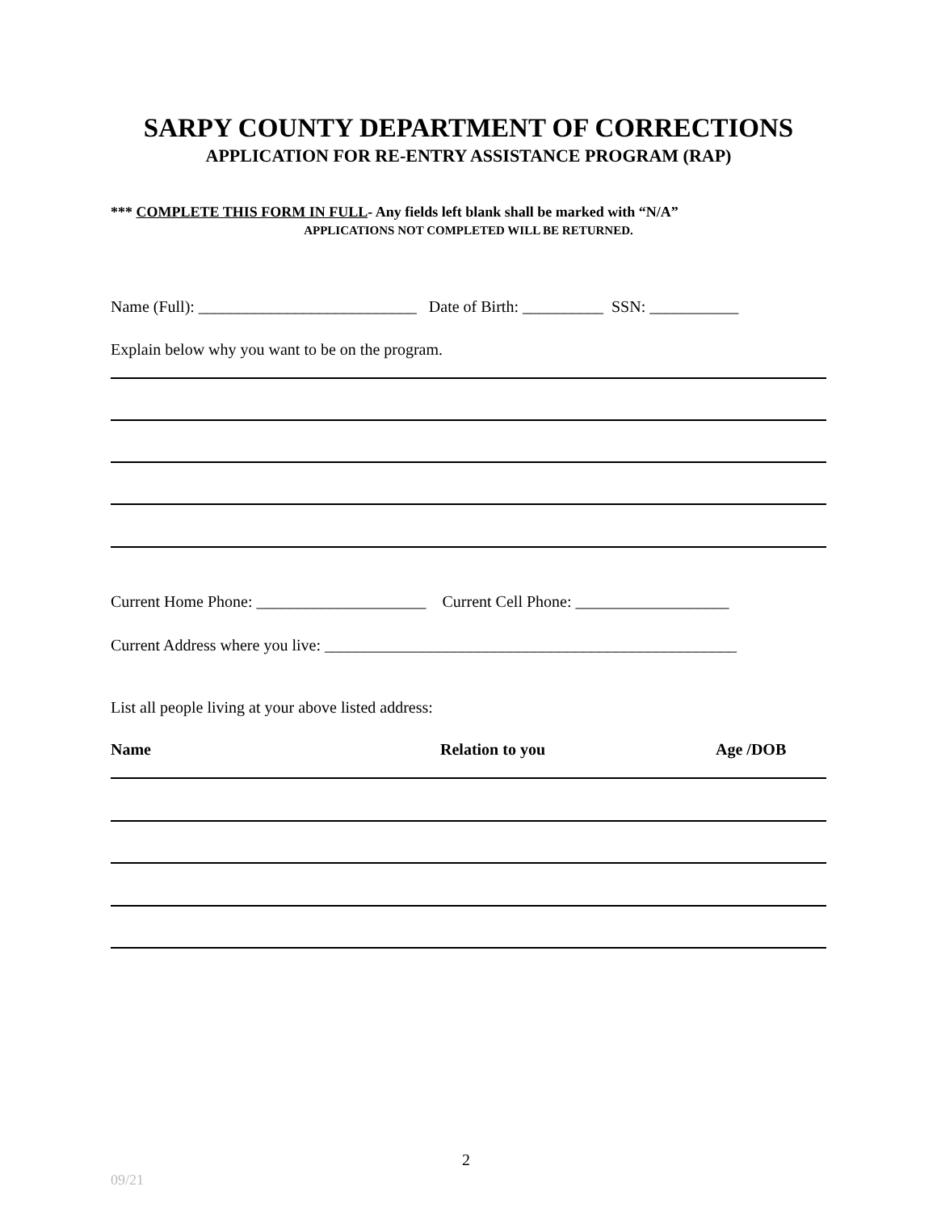SARPY COUNTY DEPARTMENT OF CORRECTIONS
APPLICATION FOR RE-ENTRY ASSISTANCE PROGRAM (RAP)
*** COMPLETE THIS FORM IN FULL- Any fields left blank shall be marked with “N/A”
APPLICATIONS NOT COMPLETED WILL BE RETURNED.
Name (Full): ___________________________ Date of Birth: __________ SSN: ___________
Explain below why you want to be on the program.
Current Home Phone: _____________________ Current Cell Phone: ___________________
Current Address where you live: ___________________________________________________
List all people living at your above listed address:
Name
Relation to you
Age /DOB
2
09/21